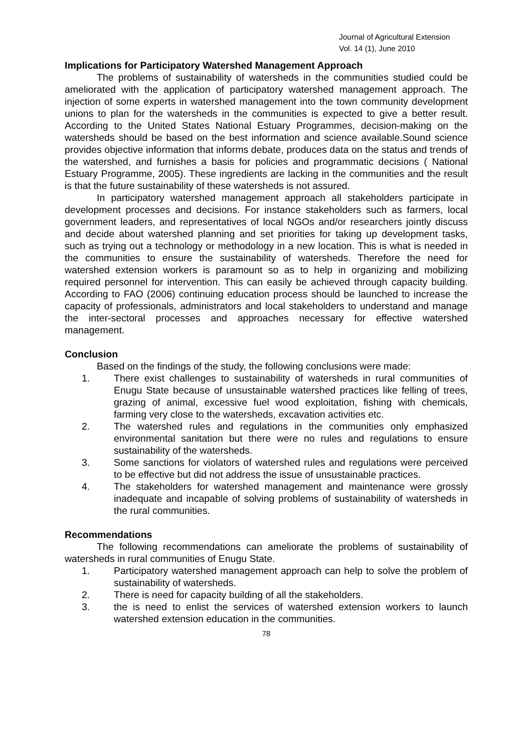Journal of Agricultural Extension
Vol. 14 (1), June 2010
Implications for Participatory Watershed Management Approach
The problems of sustainability of watersheds in the communities studied could be ameliorated with the application of participatory watershed management approach. The injection of some experts in watershed management into the town community development unions to plan for the watersheds in the communities is expected to give a better result. According to the United States National Estuary Programmes, decision-making on the watersheds should be based on the best information and science available.Sound science provides objective information that informs debate, produces data on the status and trends of the watershed, and furnishes a basis for policies and programmatic decisions ( National Estuary Programme, 2005). These ingredients are lacking in the communities and the result is that the future sustainability of these watersheds is not assured.
In participatory watershed management approach all stakeholders participate in development processes and decisions. For instance stakeholders such as farmers, local government leaders, and representatives of local NGOs and/or researchers jointly discuss and decide about watershed planning and set priorities for taking up development tasks, such as trying out a technology or methodology in a new location. This is what is needed in the communities to ensure the sustainability of watersheds. Therefore the need for watershed extension workers is paramount so as to help in organizing and mobilizing required personnel for intervention. This can easily be achieved through capacity building. According to FAO (2006) continuing education process should be launched to increase the capacity of professionals, administrators and local stakeholders to understand and manage the inter-sectoral processes and approaches necessary for effective watershed management.
Conclusion
Based on the findings of the study, the following conclusions were made:
1. There exist challenges to sustainability of watersheds in rural communities of Enugu State because of unsustainable watershed practices like felling of trees, grazing of animal, excessive fuel wood exploitation, fishing with chemicals, farming very close to the watersheds, excavation activities etc.
2. The watershed rules and regulations in the communities only emphasized environmental sanitation but there were no rules and regulations to ensure sustainability of the watersheds.
3. Some sanctions for violators of watershed rules and regulations were perceived to be effective but did not address the issue of unsustainable practices.
4. The stakeholders for watershed management and maintenance were grossly inadequate and incapable of solving problems of sustainability of watersheds in the rural communities.
Recommendations
The following recommendations can ameliorate the problems of sustainability of watersheds in rural communities of Enugu State.
1. Participatory watershed management approach can help to solve the problem of sustainability of watersheds.
2. There is need for capacity building of all the stakeholders.
3. the is need to enlist the services of watershed extension workers to launch watershed extension education in the communities.
78